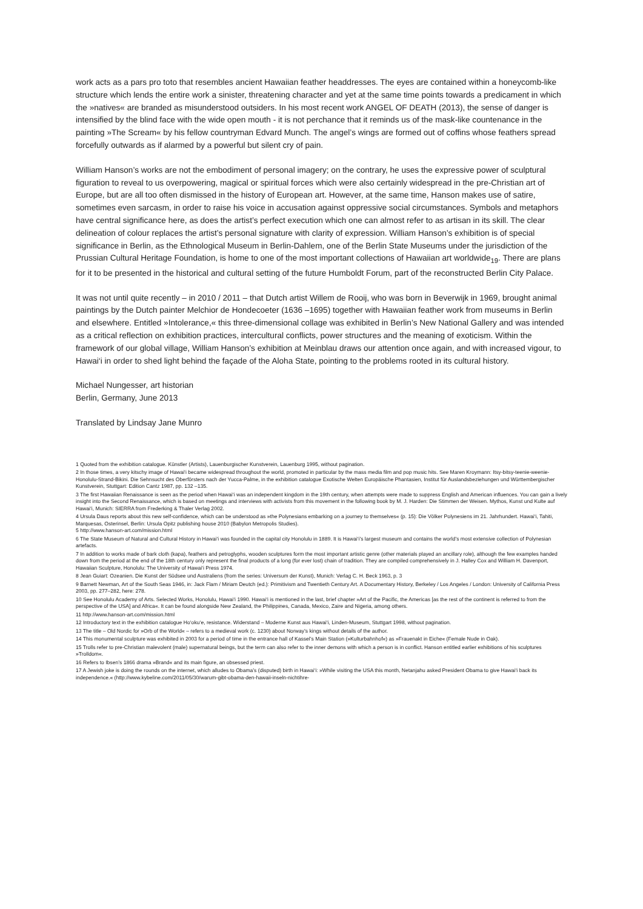work acts as a pars pro toto that resembles ancient Hawaiian feather headdresses. The eyes are contained within a honeycomb-like structure which lends the entire work a sinister, threatening character and yet at the same time points towards a predicament in which the »natives« are branded as misunderstood outsiders. In his most recent work ANGEL OF DEATH (2013), the sense of danger is intensified by the blind face with the wide open mouth - it is not perchance that it reminds us of the mask-like countenance in the painting »The Scream« by his fellow countryman Edvard Munch. The angel’s wings are formed out of coffins whose feathers spread forcefully outwards as if alarmed by a powerful but silent cry of pain.
William Hanson’s works are not the embodiment of personal imagery; on the contrary, he uses the expressive power of sculptural figuration to reveal to us overpowering, magical or spiritual forces which were also certainly widespread in the pre-Christian art of Europe, but are all too often dismissed in the history of European art. However, at the same time, Hanson makes use of satire, sometimes even sarcasm, in order to raise his voice in accusation against oppressive social circumstances. Symbols and metaphors have central significance here, as does the artist’s perfect execution which one can almost refer to as artisan in its skill. The clear delineation of colour replaces the artist’s personal signature with clarity of expression. William Hanson’s exhibition is of special significance in Berlin, as the Ethnological Museum in Berlin-Dahlem, one of the Berlin State Museums under the jurisdiction of the Prussian Cultural Heritage Foundation, is home to one of the most important collections of Hawaiian art worldwide<sub>19</sub>. There are plans for it to be presented in the historical and cultural setting of the future Humboldt Forum, part of the reconstructed Berlin City Palace.
It was not until quite recently – in 2010 / 2011 – that Dutch artist Willem de Rooij, who was born in Beverwijk in 1969, brought animal paintings by the Dutch painter Melchior de Hondecoeter (1636 –1695) together with Hawaiian feather work from museums in Berlin and elsewhere. Entitled »Intolerance,« this three-dimensional collage was exhibited in Berlin’s New National Gallery and was intended as a critical reflection on exhibition practices, intercultural conflicts, power structures and the meaning of exoticism. Within the framework of our global village, William Hanson’s exhibition at Meinblau draws our attention once again, and with increased vigour, to Hawai‘i in order to shed light behind the façade of the Aloha State, pointing to the problems rooted in its cultural history.
Michael Nungesser, art historian
Berlin, Germany, June 2013
Translated by Lindsay Jane Munro
1 Quoted from the exhibition catalogue. Künstler (Artists), Lauenburgischer Kunstverein, Lauenburg 1995, without pagination.
2 In those times, a very kitschy image of Hawai‘i became widespread throughout the world, promoted in particular by the mass media film and pop music hits. See Maren Kroymann: Itsy-bitsy-teenie-weenie-Honolulu-Strand-Bikini. Die Sehnsucht des Oberförsters nach der Yucca-Palme, in the exhibition catalogue Exotische Welten Europäische Phantasien, Institut für Auslandsbeziehungen und Württembergischer Kunstverein, Stuttgart: Edition Cantz 1987, pp. 132 –135.
3 The first Hawaiian Renaissance is seen as the period when Hawai‘i was an independent kingdom in the 19th century, when attempts were made to suppress English and American influences. You can gain a lively insight into the Second Renaissance, which is based on meetings and interviews with activists from this movement in the following book by M. J. Harden: Die Stimmen der Weisen. Mythos, Kunst und Kulte auf Hawai‘i, Munich: SIERRA from Frederking & Thaler Verlag 2002.
4 Ursula Daus reports about this new self-confidence, which can be understood as »the Polynesians embarking on a journey to themselves« (p. 15): Die Völker Polynesiens im 21. Jahrhundert. Hawai‘i, Tahiti, Marquesas, Osterinsel, Berlin: Ursula Opitz publishing house 2010 (Babylon Metropolis Studies).
5 http://www.hanson-art.com/mission.html
6 The State Museum of Natural and Cultural History in Hawai‘i was founded in the capital city Honolulu in 1889. It is Hawai‘i’s largest museum and contains the world’s most extensive collection of Polynesian artefacts.
7 In addition to works made of bark cloth (kapa), feathers and petroglyphs, wooden sculptures form the most important artistic genre (other materials played an ancillary role), although the few examples handed down from the period at the end of the 18th century only represent the final products of a long (for ever lost) chain of tradition. They are compiled comprehensively in J. Halley Cox and William H. Davenport, Hawaiian Sculpture, Honolulu: The University of Hawai‘i Press 1974.
8 Jean Guiart: Ozeanien. Die Kunst der Südsee und Australiens (from the series: Universum der Kunst), Munich: Verlag C. H. Beck 1963, p. 3
9 Barnett Newman, Art of the South Seas 1946, in: Jack Flam / Miriam Deutch (ed.): Primitivism and Twentieth Century Art. A Documentary History, Berkeley / Los Angeles / London: University of California Press 2003, pp. 277–282, here: 278.
10 See Honolulu Academy of Arts. Selected Works, Honolulu, Hawai‘i 1990. Hawai‘i is mentioned in the last, brief chapter »Art of the Pacific, the Americas [as the rest of the continent is referred to from the perspective of the USA] and Africa«. It can be found alongside New Zealand, the Philippines, Canada, Mexico, Zaire and Nigeria, among others.
11 http://www.hanson-art.com/mission.html
12 Introductory text in the exhibition catalogue Ho‘oku‘e, resistance. Widerstand – Moderne Kunst aus Hawai‘i, Linden-Museum, Stuttgart 1998, without pagination.
13 The title – Old Nordic for »Orb of the World« – refers to a medieval work (c. 1230) about Norway’s kings without details of the author.
14 This monumental sculpture was exhibited in 2003 for a period of time in the entrance hall of Kassel’s Main Station (»Kulturbahnhof«) as »Frauenakt in Eiche« (Female Nude in Oak).
15 Trolls refer to pre-Christian malevolent (male) supernatural beings, but the term can also refer to the inner demons with which a person is in conflict. Hanson entitled earlier exhibitions of his sculptures »Trolldom«.
16 Refers to Ibsen’s 1866 drama »Brand« and its main figure, an obsessed priest.
17 A Jewish joke is doing the rounds on the internet, which alludes to Obama’s (disputed) birth in Hawai‘i: »While visiting the USA this month, Netanjahu asked President Obama to give Hawai‘i back its independence.« (http://www.kybeline.com/2011/05/30/warum-gibt-obama-den-hawaii-inseln-nichtihre-